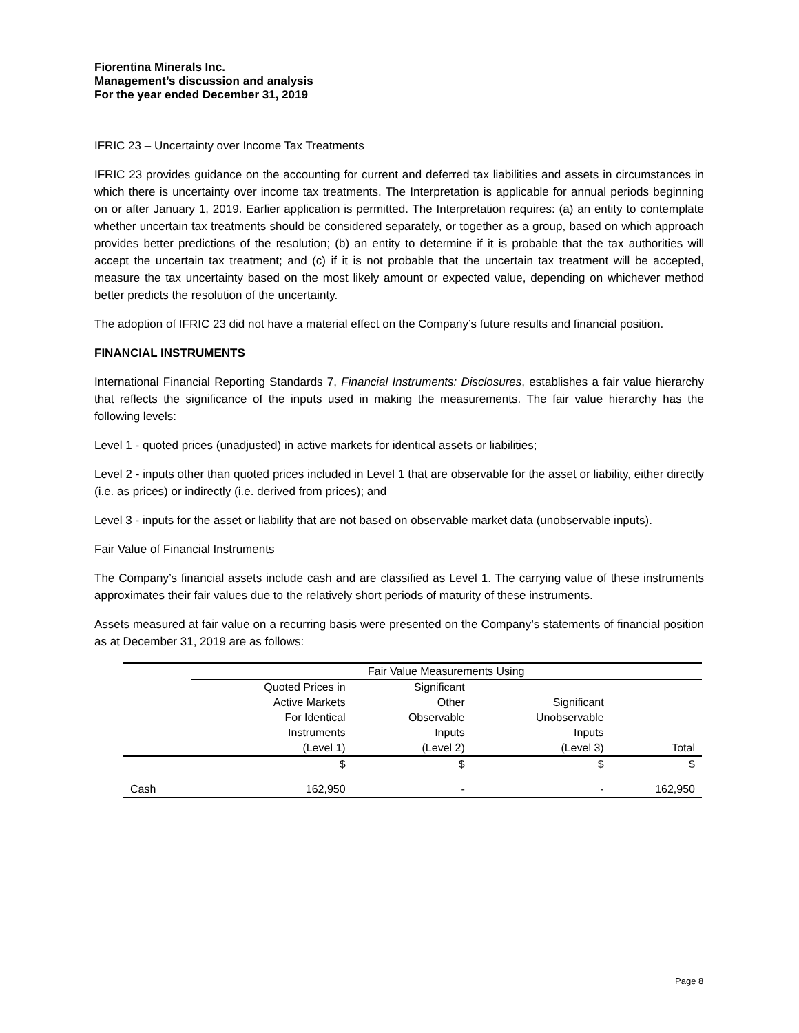Fiorentina Minerals Inc.
Management’s discussion and analysis
For the year ended December 31, 2019
IFRIC 23 – Uncertainty over Income Tax Treatments
IFRIC 23 provides guidance on the accounting for current and deferred tax liabilities and assets in circumstances in which there is uncertainty over income tax treatments. The Interpretation is applicable for annual periods beginning on or after January 1, 2019. Earlier application is permitted. The Interpretation requires: (a) an entity to contemplate whether uncertain tax treatments should be considered separately, or together as a group, based on which approach provides better predictions of the resolution; (b) an entity to determine if it is probable that the tax authorities will accept the uncertain tax treatment; and (c) if it is not probable that the uncertain tax treatment will be accepted, measure the tax uncertainty based on the most likely amount or expected value, depending on whichever method better predicts the resolution of the uncertainty.
The adoption of IFRIC 23 did not have a material effect on the Company’s future results and financial position.
FINANCIAL INSTRUMENTS
International Financial Reporting Standards 7, Financial Instruments: Disclosures, establishes a fair value hierarchy that reflects the significance of the inputs used in making the measurements. The fair value hierarchy has the following levels:
Level 1 - quoted prices (unadjusted) in active markets for identical assets or liabilities;
Level 2 - inputs other than quoted prices included in Level 1 that are observable for the asset or liability, either directly (i.e. as prices) or indirectly (i.e. derived from prices); and
Level 3 - inputs for the asset or liability that are not based on observable market data (unobservable inputs).
Fair Value of Financial Instruments
The Company’s financial assets include cash and are classified as Level 1. The carrying value of these instruments approximates their fair values due to the relatively short periods of maturity of these instruments.
Assets measured at fair value on a recurring basis were presented on the Company’s statements of financial position as at December 31, 2019 are as follows:
| | Fair Value Measurements Using | | | |
| --- | --- | --- | --- | --- |
| | Quoted Prices in Active Markets For Identical Instruments (Level 1) | Significant Other Observable Inputs (Level 2) | Significant Unobservable Inputs (Level 3) | Total |
| | $ | $ | $ | $ |
| Cash | 162,950 | - | - | 162,950 |
Page 8